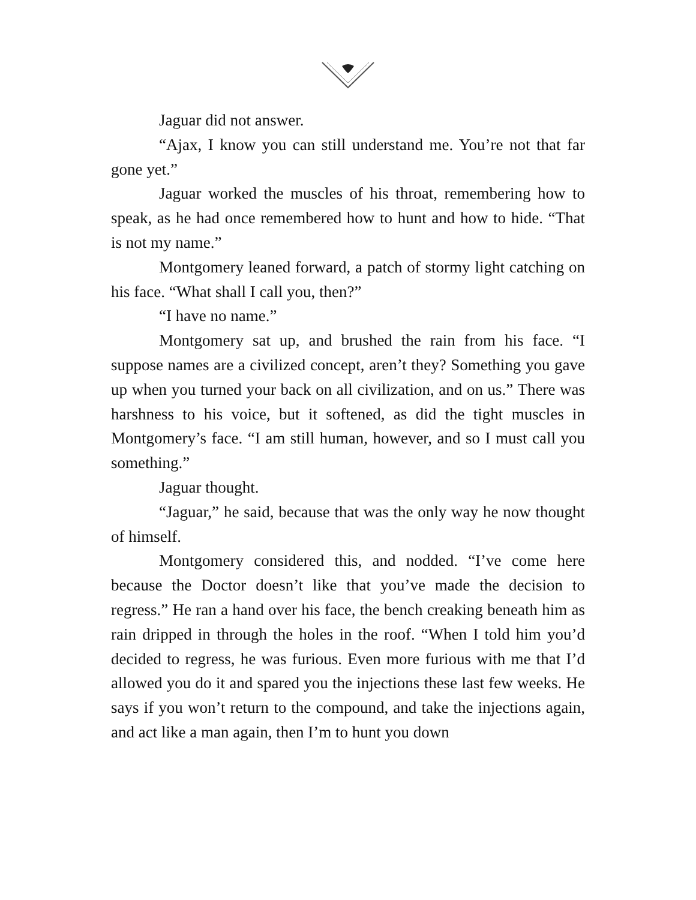Jaguar did not answer.
“Ajax, I know you can still understand me. You’re not that far gone yet.”
Jaguar worked the muscles of his throat, remembering how to speak, as he had once remembered how to hunt and how to hide. “That is not my name.”
Montgomery leaned forward, a patch of stormy light catching on his face. “What shall I call you, then?”
“I have no name.”
Montgomery sat up, and brushed the rain from his face. “I suppose names are a civilized concept, aren’t they? Something you gave up when you turned your back on all civilization, and on us.” There was harshness to his voice, but it softened, as did the tight muscles in Montgomery’s face. “I am still human, however, and so I must call you something.”
Jaguar thought.
“Jaguar,” he said, because that was the only way he now thought of himself.
Montgomery considered this, and nodded. “I’ve come here because the Doctor doesn’t like that you’ve made the decision to regress.” He ran a hand over his face, the bench creaking beneath him as rain dripped in through the holes in the roof. “When I told him you’d decided to regress, he was furious. Even more furious with me that I’d allowed you do it and spared you the injections these last few weeks. He says if you won’t return to the compound, and take the injections again, and act like a man again, then I’m to hunt you down